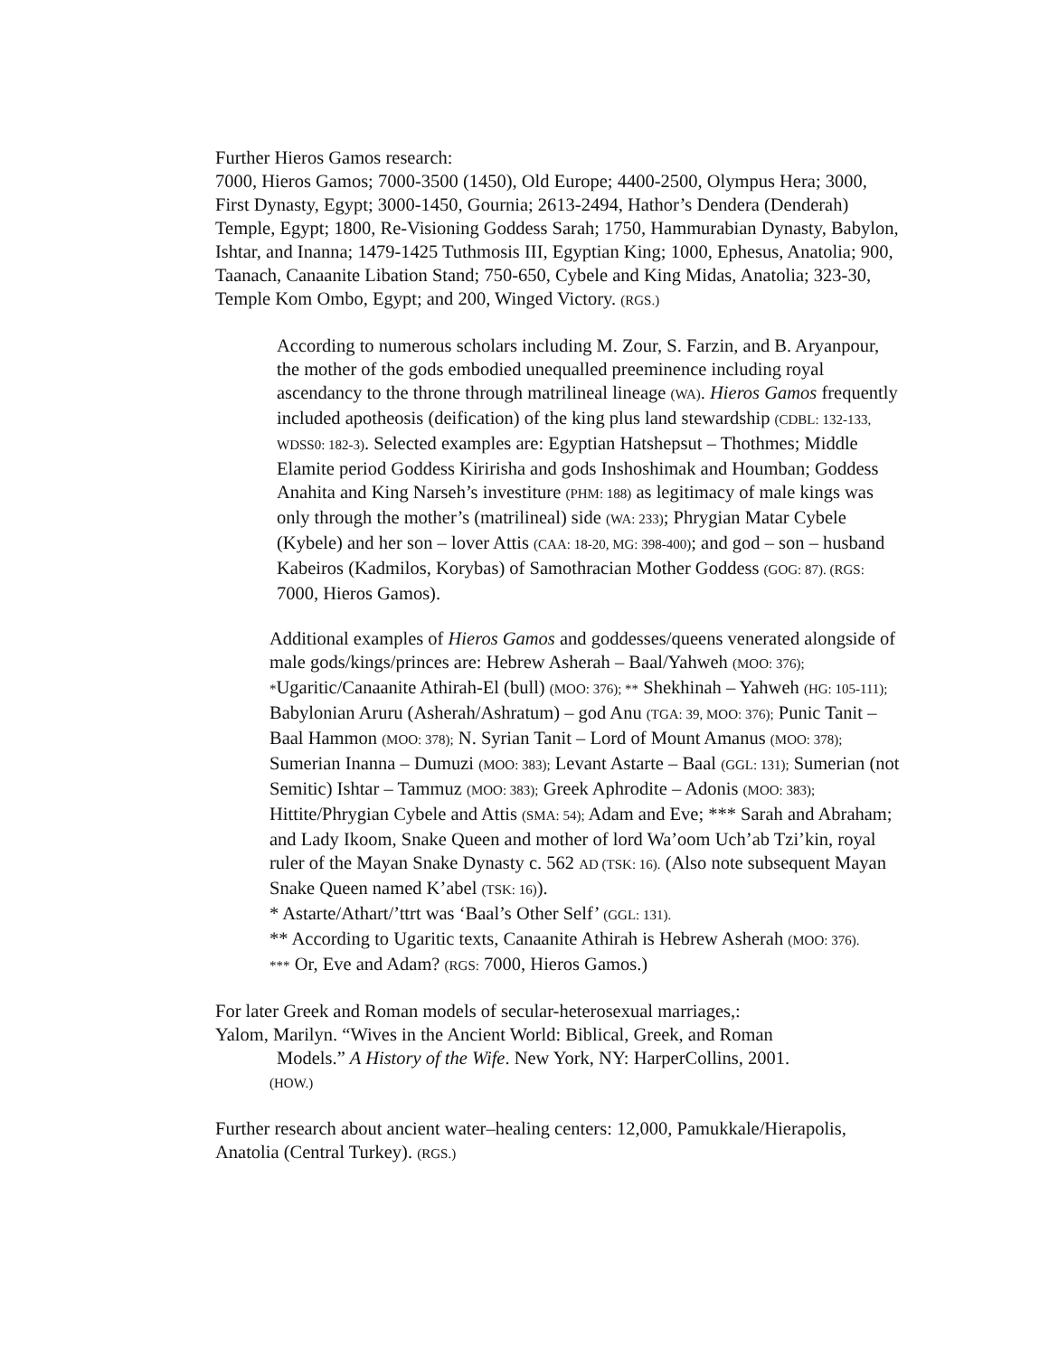Further Hieros Gamos research:
7000, Hieros Gamos; 7000-3500 (1450), Old Europe; 4400-2500, Olympus Hera; 3000, First Dynasty, Egypt; 3000-1450, Gournia; 2613-2494, Hathor’s Dendera (Denderah) Temple, Egypt; 1800, Re-Visioning Goddess Sarah; 1750, Hammurabian Dynasty, Babylon, Ishtar, and Inanna; 1479-1425 Tuthmosis III, Egyptian King; 1000, Ephesus, Anatolia; 900, Taanach, Canaanite Libation Stand; 750-650, Cybele and King Midas, Anatolia; 323-30, Temple Kom Ombo, Egypt; and 200, Winged Victory. (RGS.)
According to numerous scholars including M. Zour, S. Farzin, and B. Aryanpour, the mother of the gods embodied unequalled preeminence including royal ascendancy to the throne through matrilineal lineage (WA). Hieros Gamos frequently included apotheosis (deification) of the king plus land stewardship (CDBL: 132-133, WDSS0: 182-3). Selected examples are: Egyptian Hatshepsut – Thothmes; Middle Elamite period Goddess Kiririsha and gods Inshoshimak and Houmban; Goddess Anahita and King Narseh’s investiture (PHM: 188) as legitimacy of male kings was only through the mother’s (matrilineal) side (WA: 233); Phrygian Matar Cybele (Kybele) and her son – lover Attis (CAA: 18-20, MG: 398-400); and god – son – husband Kabeiros (Kadmilos, Korybas) of Samothracian Mother Goddess (GOG: 87). (RGS: 7000, Hieros Gamos).
Additional examples of Hieros Gamos and goddesses/queens venerated alongside of male gods/kings/princes are: Hebrew Asherah – Baal/Yahweh (MOO: 376); *Ugaritic/Canaanite Athirah-El (bull) (MOO: 376); ** Shekhinah – Yahweh (HG: 105-111); Babylonian Aruru (Asherah/Ashratum) – god Anu (TGA: 39, MOO: 376); Punic Tanit – Baal Hammon (MOO: 378); N. Syrian Tanit – Lord of Mount Amanus (MOO: 378); Sumerian Inanna – Dumuzi (MOO: 383); Levant Astarte – Baal (GGL: 131); Sumerian (not Semitic) Ishtar – Tammuz (MOO: 383); Greek Aphrodite – Adonis (MOO: 383); Hittite/Phrygian Cybele and Attis (SMA: 54); Adam and Eve; *** Sarah and Abraham; and Lady Ikoom, Snake Queen and mother of lord Wa’oom Uch’ab Tzi’kin, royal ruler of the Mayan Snake Dynasty c. 562 AD (TSK: 16). (Also note subsequent Mayan Snake Queen named K’abel (TSK: 16)).
* Astarte/Athart/’ttrt was ‘Baal’s Other Self’ (GGL: 131).
** According to Ugaritic texts, Canaanite Athirah is Hebrew Asherah (MOO: 376).
*** Or, Eve and Adam? (RGS: 7000, Hieros Gamos.)
For later Greek and Roman models of secular-heterosexual marriages,:
Yalom, Marilyn. “Wives in the Ancient World: Biblical, Greek, and Roman
Models.” A History of the Wife. New York, NY: HarperCollins, 2001.
(HOW.)
Further research about ancient water–healing centers: 12,000, Pamukkale/Hierapolis, Anatolia (Central Turkey). (RGS.)